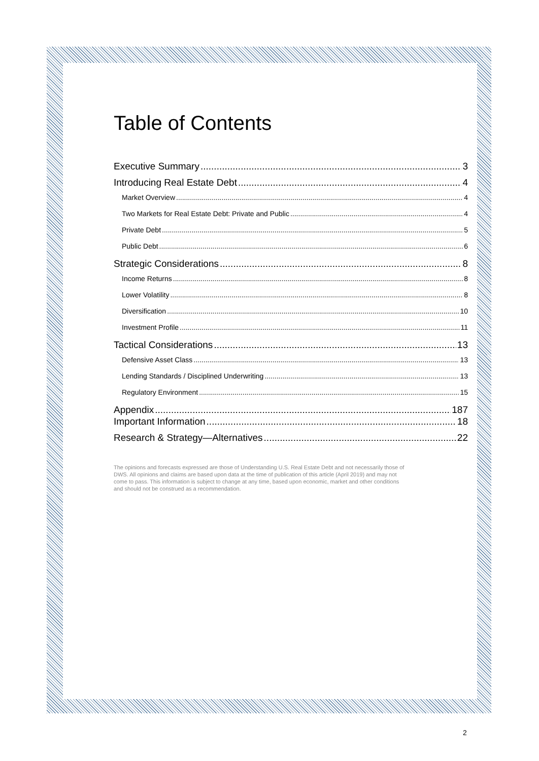Table of Contents
Executive Summary 3
Introducing Real Estate Debt 4
Market Overview 4
Two Markets for Real Estate Debt: Private and Public 4
Private Debt 5
Public Debt 6
Strategic Considerations 8
Income Returns 8
Lower Volatility 8
Diversification 10
Investment Profile 11
Tactical Considerations 13
Defensive Asset Class 13
Lending Standards / Disciplined Underwriting 13
Regulatory Environment 15
Appendix 187
Important Information 18
Research & Strategy—Alternatives 22
The opinions and forecasts expressed are those of Understanding U.S. Real Estate Debt and not necessarily those of DWS. All opinions and claims are based upon data at the time of publication of this article (April 2019) and may not come to pass. This information is subject to change at any time, based upon economic, market and other conditions and should not be construed as a recommendation.
2